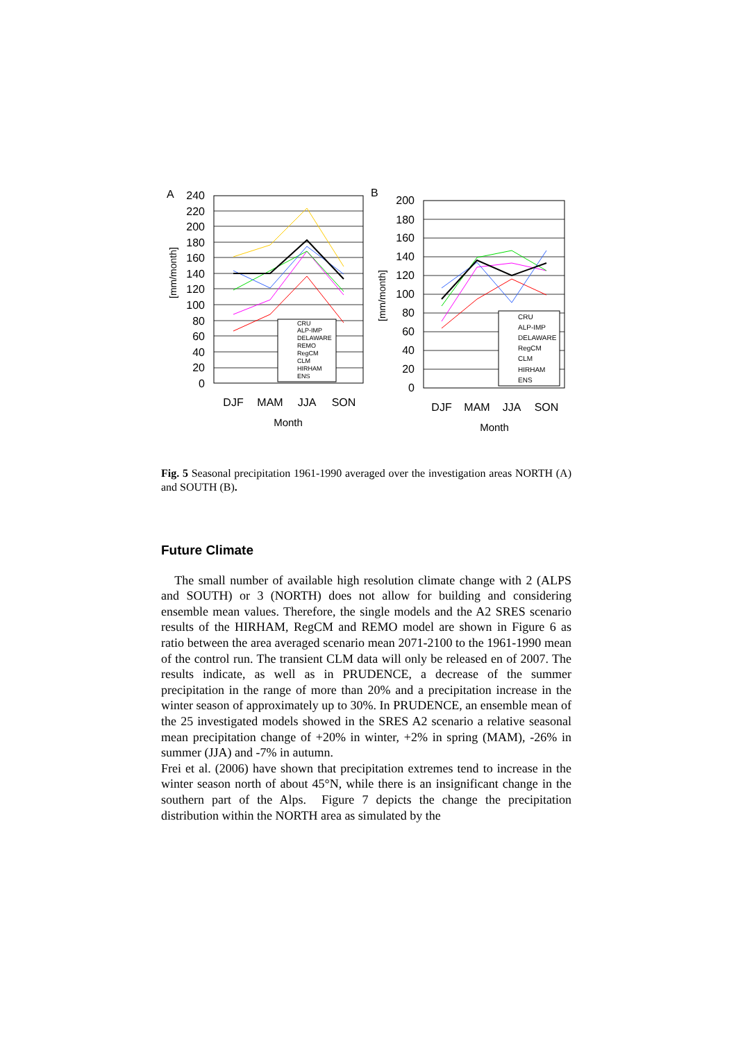A
240
220
200
180
160
140
120
100
80
60
40
20
0
[mm/month]
CRU
ALP-IMP
DELAWARE
REMO
RegCM
CLM
HIRHAM
ENS
DJF
MAM
JJA
SON
Month
B
200
180
160
140
120
100
80
60
40
20
0
[mm/month]
CRU
ALP-IMP
DELAWARE
RegCM
CLM
HIRHAM
ENS
DJF
MAM
JJA
SON
Month
Fig. 5 Seasonal precipitation 1961-1990 averaged over the investigation areas NORTH (A) and SOUTH (B).
Future Climate
The small number of available high resolution climate change with 2 (ALPS and SOUTH) or 3 (NORTH) does not allow for building and considering ensemble mean values. Therefore, the single models and the A2 SRES scenario results of the HIRHAM, RegCM and REMO model are shown in Figure 6 as ratio between the area averaged scenario mean 2071-2100 to the 1961-1990 mean of the control run. The transient CLM data will only be released en of 2007. The results indicate, as well as in PRUDENCE, a decrease of the summer precipitation in the range of more than 20% and a precipitation increase in the winter season of approximately up to 30%. In PRUDENCE, an ensemble mean of the 25 investigated models showed in the SRES A2 scenario a relative seasonal mean precipitation change of +20% in winter, +2% in spring (MAM), -26% in summer (JJA) and -7% in autumn.
Frei et al. (2006) have shown that precipitation extremes tend to increase in the winter season north of about 45°N, while there is an insignificant change in the southern part of the Alps. Figure 7 depicts the change the precipitation distribution within the NORTH area as simulated by the